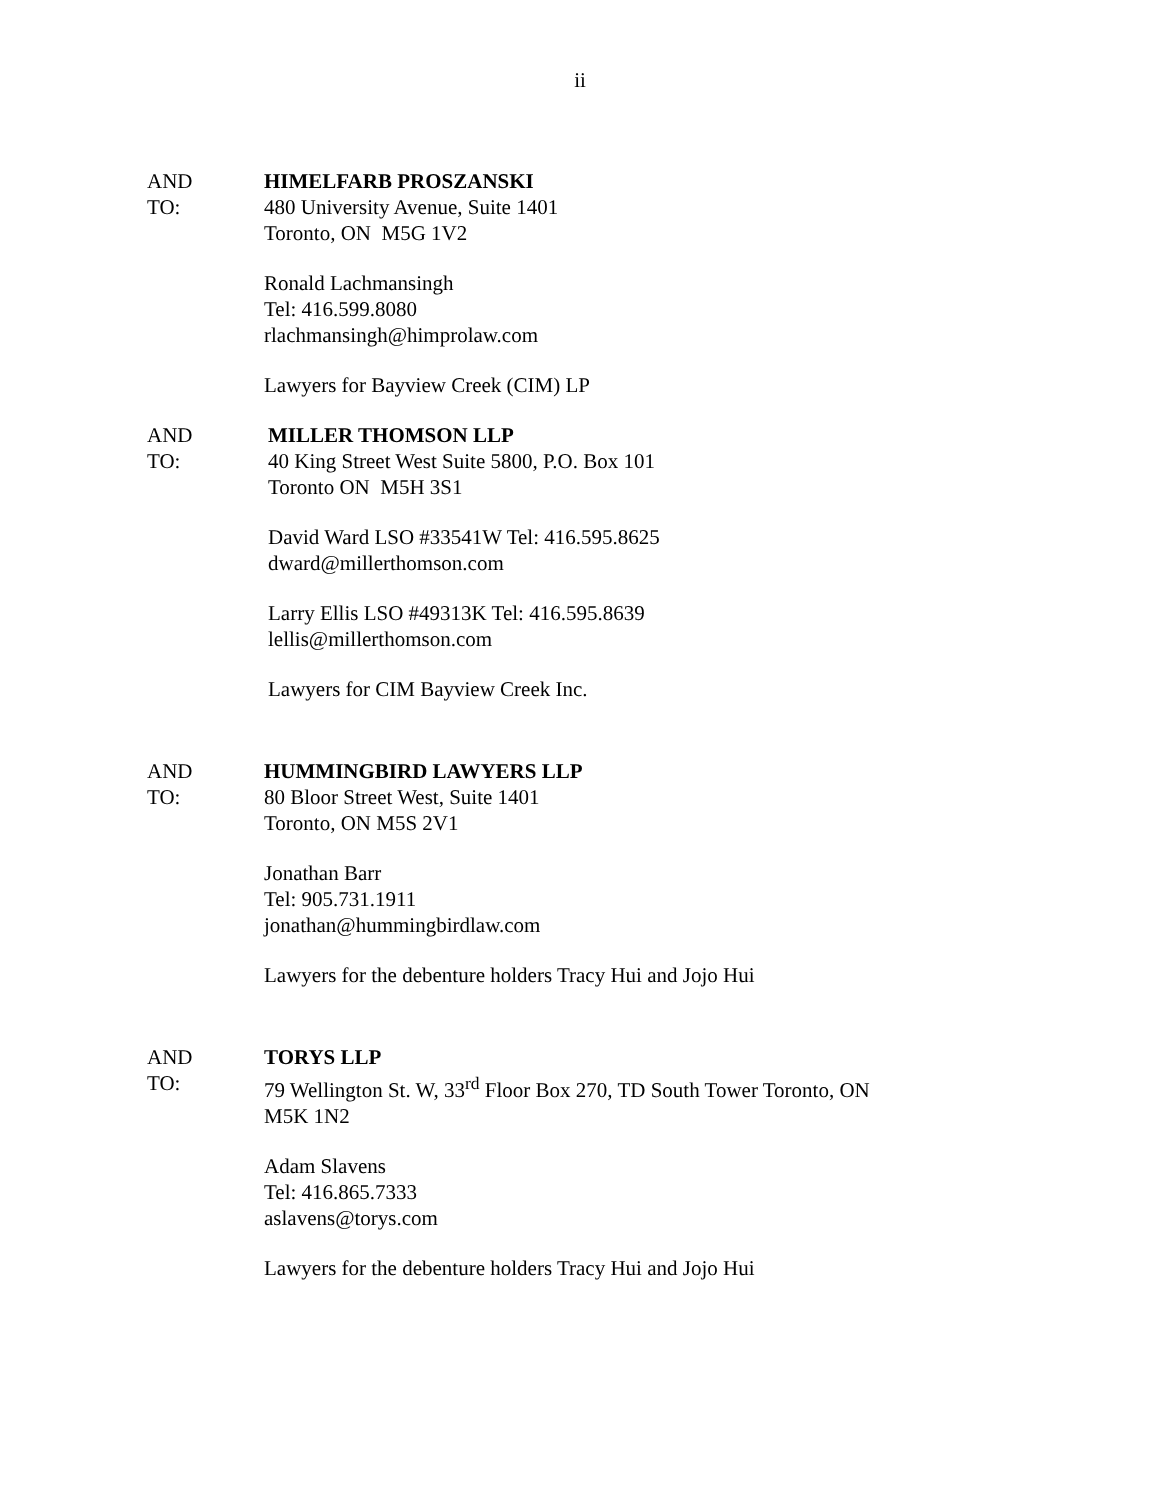ii
AND
TO:
HIMELFARB PROSZANSKI
480 University Avenue, Suite 1401
Toronto, ON M5G 1V2
Ronald Lachmansingh
Tel: 416.599.8080
rlachmansingh@himprolaw.com
Lawyers for Bayview Creek (CIM) LP
AND
TO:
MILLER THOMSON LLP
40 King Street West Suite 5800, P.O. Box 101
Toronto ON M5H 3S1
David Ward LSO #33541W Tel: 416.595.8625
dward@millerthomson.com
Larry Ellis LSO #49313K Tel: 416.595.8639
lellis@millerthomson.com
Lawyers for CIM Bayview Creek Inc.
AND
TO:
HUMMINGBIRD LAWYERS LLP
80 Bloor Street West, Suite 1401
Toronto, ON M5S 2V1
Jonathan Barr
Tel: 905.731.1911
jonathan@hummingbirdlaw.com
Lawyers for the debenture holders Tracy Hui and Jojo Hui
AND
TO:
TORYS LLP
79 Wellington St. W, 33<sup>rd</sup> Floor Box 270, TD South Tower Toronto, ON
M5K 1N2
Adam Slavens
Tel: 416.865.7333
aslavens@torys.com
Lawyers for the debenture holders Tracy Hui and Jojo Hui